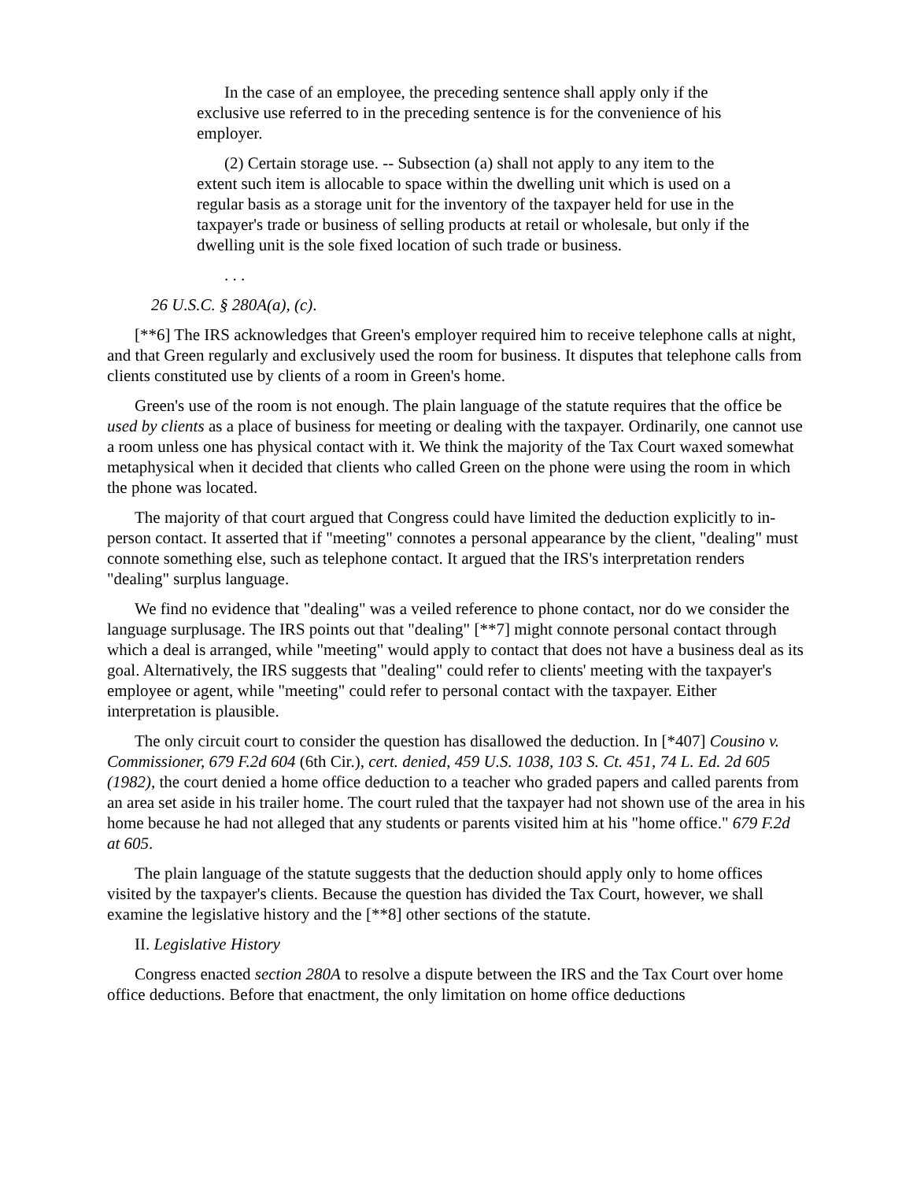In the case of an employee, the preceding sentence shall apply only if the exclusive use referred to in the preceding sentence is for the convenience of his employer.
(2) Certain storage use. -- Subsection (a) shall not apply to any item to the extent such item is allocable to space within the dwelling unit which is used on a regular basis as a storage unit for the inventory of the taxpayer held for use in the taxpayer's trade or business of selling products at retail or wholesale, but only if the dwelling unit is the sole fixed location of such trade or business.
. . .
26 U.S.C. § 280A(a), (c).
[**6] The IRS acknowledges that Green's employer required him to receive telephone calls at night, and that Green regularly and exclusively used the room for business. It disputes that telephone calls from clients constituted use by clients of a room in Green's home.
Green's use of the room is not enough. The plain language of the statute requires that the office be used by clients as a place of business for meeting or dealing with the taxpayer. Ordinarily, one cannot use a room unless one has physical contact with it. We think the majority of the Tax Court waxed somewhat metaphysical when it decided that clients who called Green on the phone were using the room in which the phone was located.
The majority of that court argued that Congress could have limited the deduction explicitly to in-person contact. It asserted that if "meeting" connotes a personal appearance by the client, "dealing" must connote something else, such as telephone contact. It argued that the IRS's interpretation renders "dealing" surplus language.
We find no evidence that "dealing" was a veiled reference to phone contact, nor do we consider the language surplusage. The IRS points out that "dealing" [**7] might connote personal contact through which a deal is arranged, while "meeting" would apply to contact that does not have a business deal as its goal. Alternatively, the IRS suggests that "dealing" could refer to clients' meeting with the taxpayer's employee or agent, while "meeting" could refer to personal contact with the taxpayer. Either interpretation is plausible.
The only circuit court to consider the question has disallowed the deduction. In [*407] Cousino v. Commissioner, 679 F.2d 604 (6th Cir.), cert. denied, 459 U.S. 1038, 103 S. Ct. 451, 74 L. Ed. 2d 605 (1982), the court denied a home office deduction to a teacher who graded papers and called parents from an area set aside in his trailer home. The court ruled that the taxpayer had not shown use of the area in his home because he had not alleged that any students or parents visited him at his "home office." 679 F.2d at 605.
The plain language of the statute suggests that the deduction should apply only to home offices visited by the taxpayer's clients. Because the question has divided the Tax Court, however, we shall examine the legislative history and the [**8] other sections of the statute.
II. Legislative History
Congress enacted section 280A to resolve a dispute between the IRS and the Tax Court over home office deductions. Before that enactment, the only limitation on home office deductions